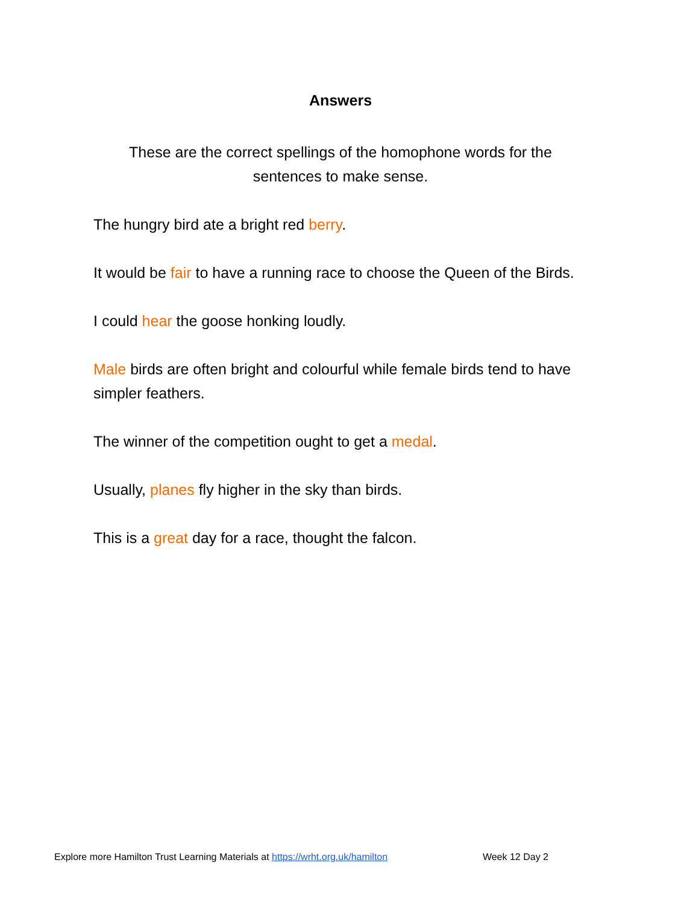Answers
These are the correct spellings of the homophone words for the sentences to make sense.
The hungry bird ate a bright red berry.
It would be fair to have a running race to choose the Queen of the Birds.
I could hear the goose honking loudly.
Male birds are often bright and colourful while female birds tend to have simpler feathers.
The winner of the competition ought to get a medal.
Usually, planes fly higher in the sky than birds.
This is a great day for a race, thought the falcon.
Explore more Hamilton Trust Learning Materials at https://wrht.org.uk/hamilton Week 12 Day 2